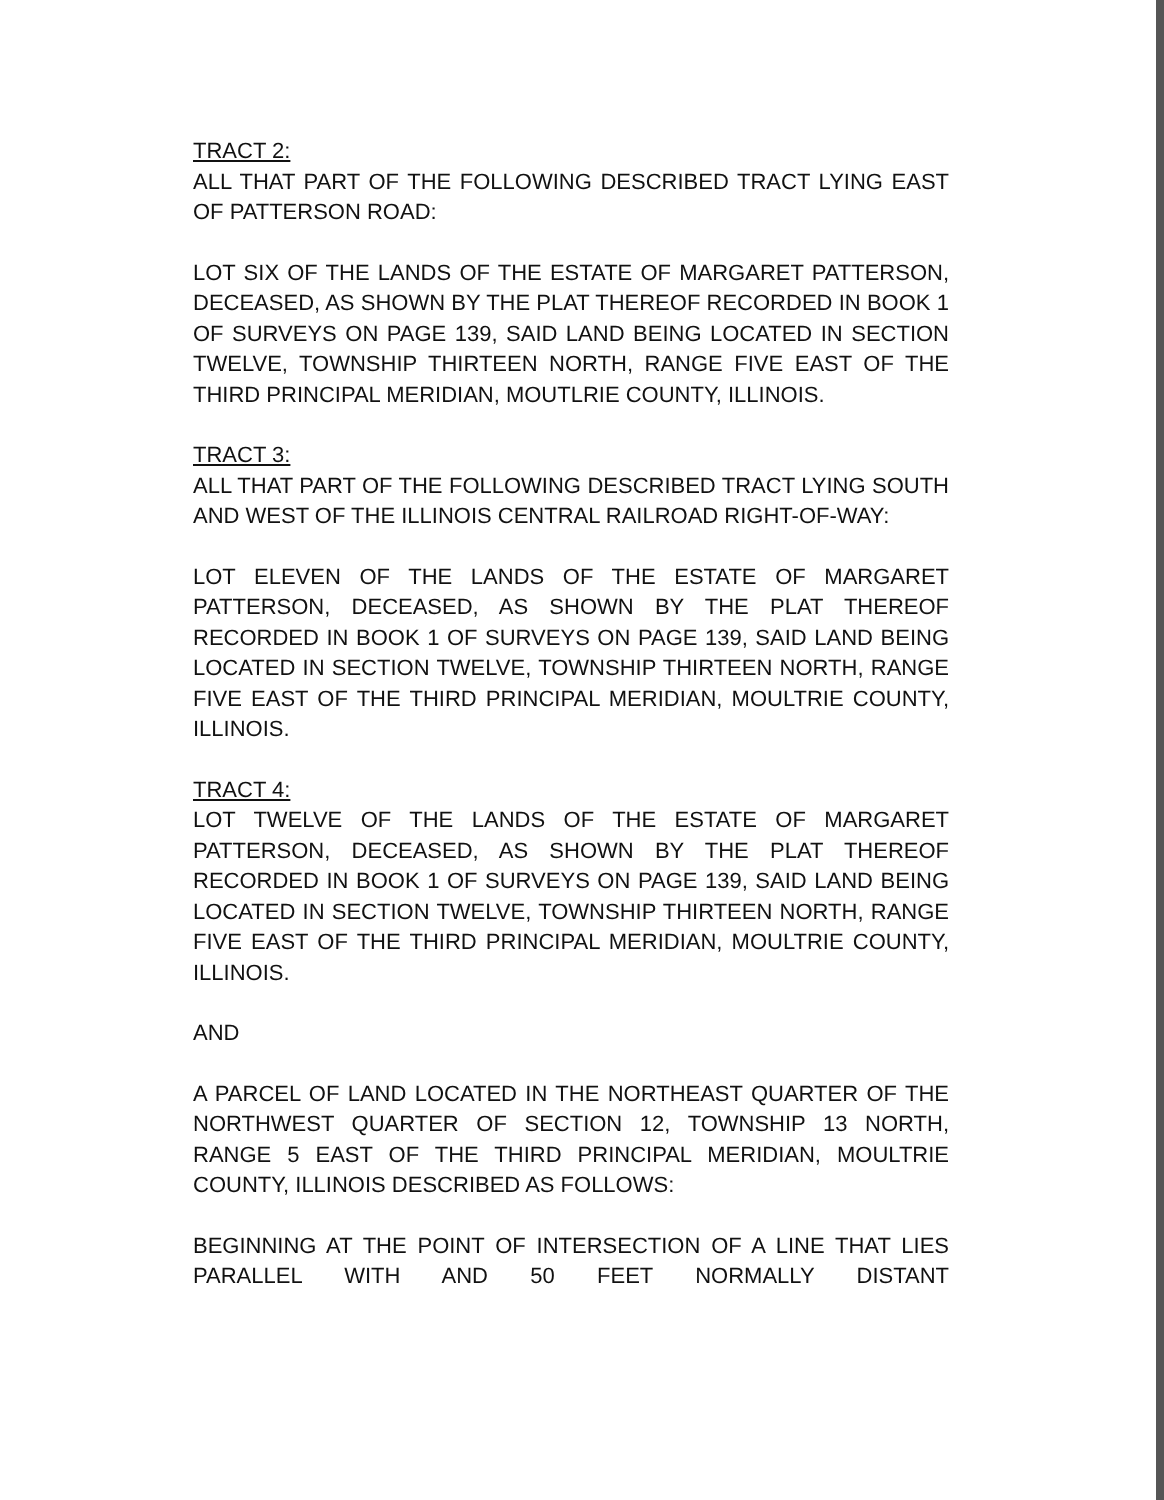TRACT 2:
ALL THAT PART OF THE FOLLOWING DESCRIBED TRACT LYING EAST OF PATTERSON ROAD:
LOT SIX OF THE LANDS OF THE ESTATE OF MARGARET PATTERSON, DECEASED, AS SHOWN BY THE PLAT THEREOF RECORDED IN BOOK 1 OF SURVEYS ON PAGE 139, SAID LAND BEING LOCATED IN SECTION TWELVE, TOWNSHIP THIRTEEN NORTH, RANGE FIVE EAST OF THE THIRD PRINCIPAL MERIDIAN, MOUTLRIE COUNTY, ILLINOIS.
TRACT 3:
ALL THAT PART OF THE FOLLOWING DESCRIBED TRACT LYING SOUTH AND WEST OF THE ILLINOIS CENTRAL RAILROAD RIGHT-OF-WAY:
LOT ELEVEN OF THE LANDS OF THE ESTATE OF MARGARET PATTERSON, DECEASED, AS SHOWN BY THE PLAT THEREOF RECORDED IN BOOK 1 OF SURVEYS ON PAGE 139, SAID LAND BEING LOCATED IN SECTION TWELVE, TOWNSHIP THIRTEEN NORTH, RANGE FIVE EAST OF THE THIRD PRINCIPAL MERIDIAN, MOULTRIE COUNTY, ILLINOIS.
TRACT 4:
LOT TWELVE OF THE LANDS OF THE ESTATE OF MARGARET PATTERSON, DECEASED, AS SHOWN BY THE PLAT THEREOF RECORDED IN BOOK 1 OF SURVEYS ON PAGE 139, SAID LAND BEING LOCATED IN SECTION TWELVE, TOWNSHIP THIRTEEN NORTH, RANGE FIVE EAST OF THE THIRD PRINCIPAL MERIDIAN, MOULTRIE COUNTY, ILLINOIS.
AND
A PARCEL OF LAND LOCATED IN THE NORTHEAST QUARTER OF THE NORTHWEST QUARTER OF SECTION 12, TOWNSHIP 13 NORTH, RANGE 5 EAST OF THE THIRD PRINCIPAL MERIDIAN, MOULTRIE COUNTY, ILLINOIS DESCRIBED AS FOLLOWS:
BEGINNING AT THE POINT OF INTERSECTION OF A LINE THAT LIES PARALLEL WITH AND 50 FEET NORMALLY DISTANT